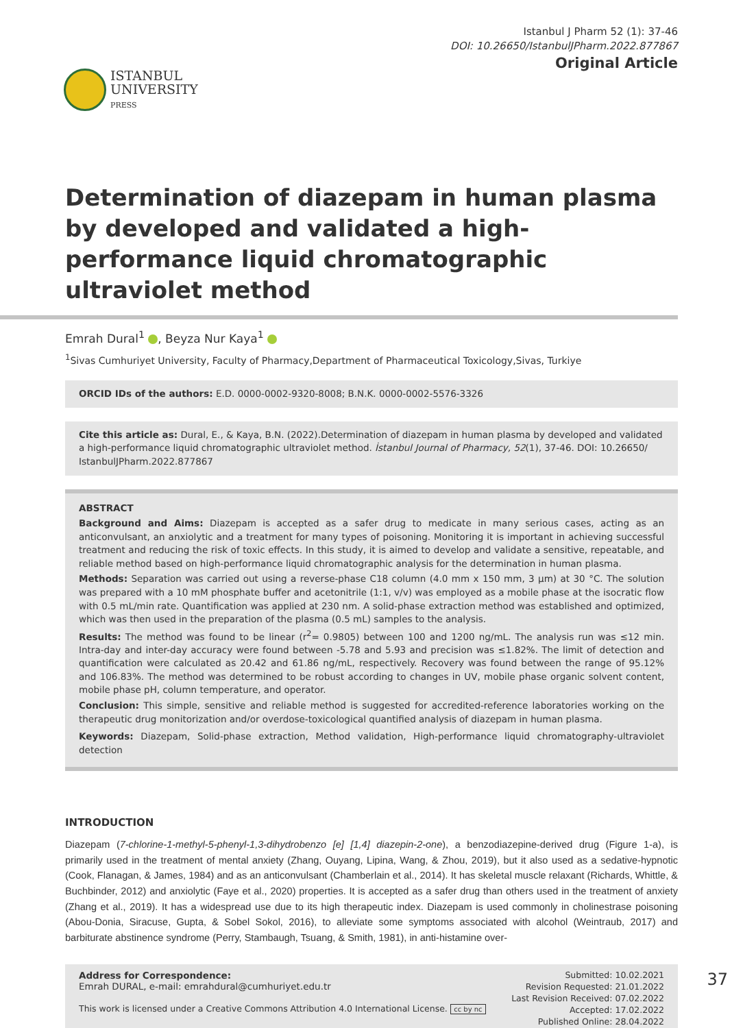ISTANBUL
UNIVERSITY
PRESS
Istanbul J Pharm 52 (1): 37-46
DOI: 10.26650/IstanbulJPharm.2022.877867
Original Article
Determination of diazepam in human plasma by developed and validated a high-performance liquid chromatographic ultraviolet method
Emrah Dural<sup>1</sup> , Beyza Nur Kaya<sup>1</sup>
<sup>1</sup> Sivas Cumhuriyet University, Faculty of Pharmacy,Department of Pharmaceutical Toxicology,Sivas, Turkiye
ORCID IDs of the authors: E.D. 0000-0002-9320-8008; B.N.K. 0000-0002-5576-3326
Cite this article as: Dural, E., & Kaya, B.N. (2022).Determination of diazepam in human plasma by developed and validated a high-performance liquid chromatographic ultraviolet method. İstanbul Journal of Pharmacy, 52(1), 37-46. DOI: 10.26650/ IstanbulJPharm.2022.877867
ABSTRACT
Background and Aims: Diazepam is accepted as a safer drug to medicate in many serious cases, acting as an anticonvulsant, an anxiolytic and a treatment for many types of poisoning. Monitoring it is important in achieving successful treatment and reducing the risk of toxic effects. In this study, it is aimed to develop and validate a sensitive, repeatable, and reliable method based on high-performance liquid chromatographic analysis for the determination in human plasma.
Methods: Separation was carried out using a reverse-phase C18 column (4.0 mm x 150 mm, 3 µm) at 30 °C. The solution was prepared with a 10 mM phosphate buffer and acetonitrile (1:1, v/v) was employed as a mobile phase at the isocratic flow with 0.5 mL/min rate. Quantification was applied at 230 nm. A solid-phase extraction method was established and optimized, which was then used in the preparation of the plasma (0.5 mL) samples to the analysis.
Results: The method was found to be linear (r<sup>2</sup>= 0.9805) between 100 and 1200 ng/mL. The analysis run was ≤12 min. Intra-day and inter-day accuracy were found between -5.78 and 5.93 and precision was ≤1.82%. The limit of detection and quantification were calculated as 20.42 and 61.86 ng/mL, respectively. Recovery was found between the range of 95.12% and 106.83%. The method was determined to be robust according to changes in UV, mobile phase organic solvent content, mobile phase pH, column temperature, and operator.
Conclusion: This simple, sensitive and reliable method is suggested for accredited-reference laboratories working on the therapeutic drug monitorization and/or overdose-toxicological quantified analysis of diazepam in human plasma.
Keywords: Diazepam, Solid-phase extraction, Method validation, High-performance liquid chromatography-ultraviolet detection
INTRODUCTION
Diazepam (7-chlorine-1-methyl-5-phenyl-1,3-dihydrobenzo [e] [1,4] diazepin-2-one), a benzodiazepine-derived drug (Figure 1-a), is primarily used in the treatment of mental anxiety (Zhang, Ouyang, Lipina, Wang, & Zhou, 2019), but it also used as a sedative-hypnotic (Cook, Flanagan, & James, 1984) and as an anticonvulsant (Chamberlain et al., 2014). It has skeletal muscle relaxant (Richards, Whittle, & Buchbinder, 2012) and anxiolytic (Faye et al., 2020) properties. It is accepted as a safer drug than others used in the treatment of anxiety (Zhang et al., 2019). It has a widespread use due to its high therapeutic index. Diazepam is used commonly in cholinestrase poisoning (Abou-Donia, Siracuse, Gupta, & Sobel Sokol, 2016), to alleviate some symptoms associated with alcohol (Weintraub, 2017) and barbiturate abstinence syndrome (Perry, Stambaugh, Tsuang, & Smith, 1981), in anti-histamine over-
Address for Correspondence:
Emrah DURAL, e-mail: emrahdural@cumhuriyet.edu.tr
This work is licensed under a Creative Commons Attribution 4.0 International License. cc by nc
Submitted: 10.02.2021
Revision Requested: 21.01.2022
Last Revision Received: 07.02.2022
Accepted: 17.02.2022
Published Online: 28.04.2022
37